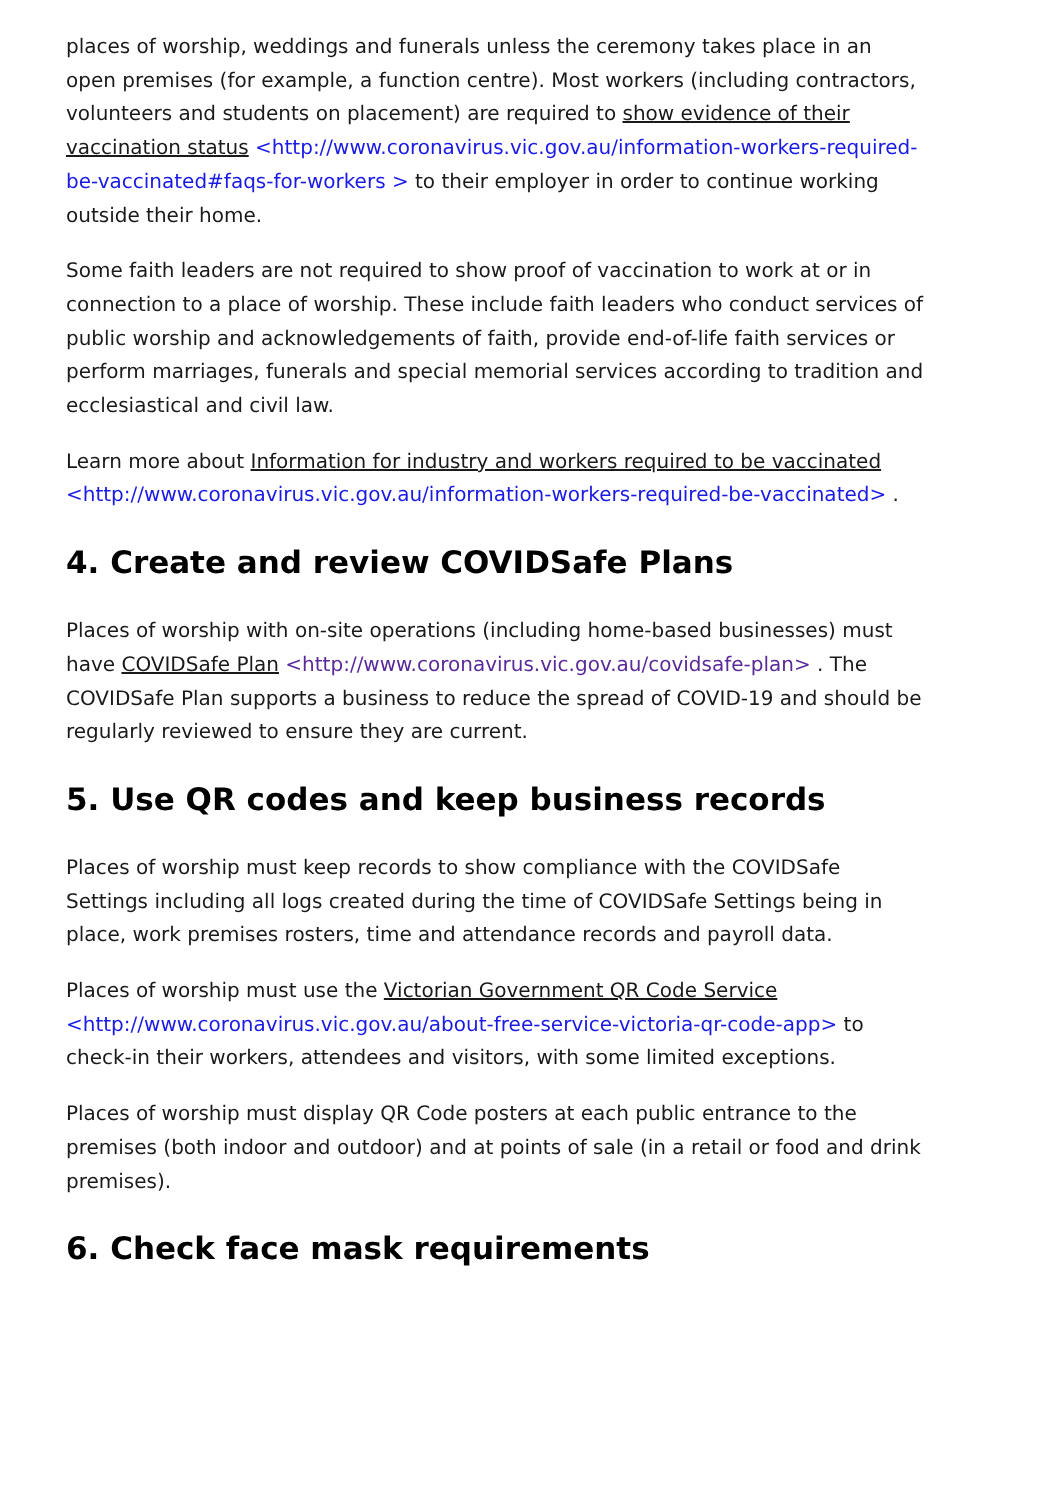places of worship, weddings and funerals unless the ceremony takes place in an open premises (for example, a function centre). Most workers (including contractors, volunteers and students on placement) are required to show evidence of their vaccination status <http://www.coronavirus.vic.gov.au/information-workers-required-be-vaccinated#faqs-for-workers > to their employer in order to continue working outside their home.
Some faith leaders are not required to show proof of vaccination to work at or in connection to a place of worship. These include faith leaders who conduct services of public worship and acknowledgements of faith, provide end-of-life faith services or perform marriages, funerals and special memorial services according to tradition and ecclesiastical and civil law.
Learn more about Information for industry and workers required to be vaccinated <http://www.coronavirus.vic.gov.au/information-workers-required-be-vaccinated> .
4. Create and review COVIDSafe Plans
Places of worship with on-site operations (including home-based businesses) must have COVIDSafe Plan <http://www.coronavirus.vic.gov.au/covidsafe-plan> . The COVIDSafe Plan supports a business to reduce the spread of COVID-19 and should be regularly reviewed to ensure they are current.
5. Use QR codes and keep business records
Places of worship must keep records to show compliance with the COVIDSafe Settings including all logs created during the time of COVIDSafe Settings being in place, work premises rosters, time and attendance records and payroll data.
Places of worship must use the Victorian Government QR Code Service <http://www.coronavirus.vic.gov.au/about-free-service-victoria-qr-code-app> to check-in their workers, attendees and visitors, with some limited exceptions.
Places of worship must display QR Code posters at each public entrance to the premises (both indoor and outdoor) and at points of sale (in a retail or food and drink premises).
6. Check face mask requirements